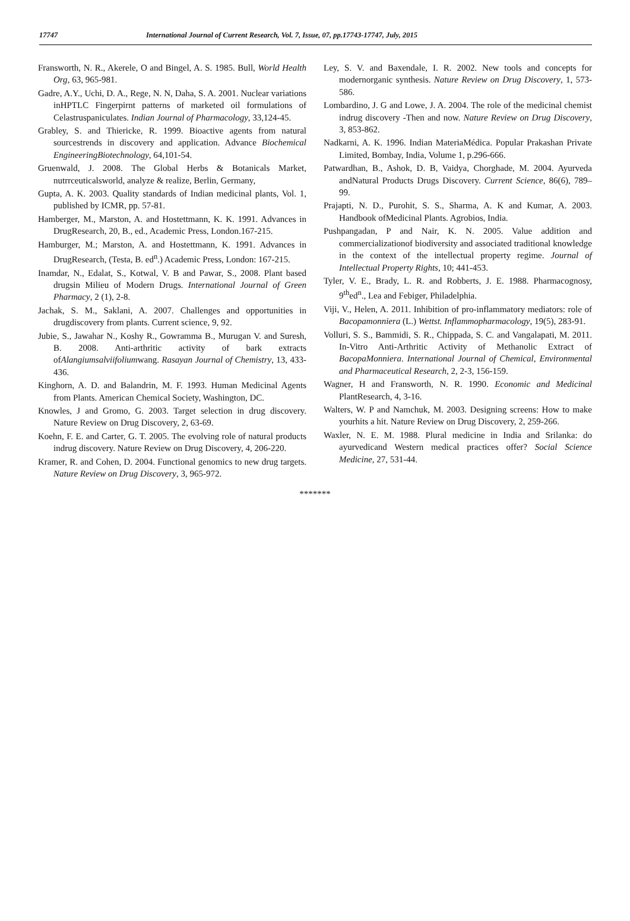17747 International Journal of Current Research, Vol. 7, Issue, 07, pp.17743-17747, July, 2015
Fransworth, N. R., Akerele, O and Bingel, A. S. 1985. Bull, World Health Org, 63, 965-981.
Gadre, A.Y., Uchi, D. A., Rege, N. N, Daha, S. A. 2001. Nuclear variations inHPTLC Fingerpirnt patterns of marketed oil formulations of Celastruspaniculates. Indian Journal of Pharmacology, 33,124-45.
Grabley, S. and Thiericke, R. 1999. Bioactive agents from natural sourcestrends in discovery and application. Advance Biochemical EngineeringBiotechnology, 64,101-54.
Gruenwald, J. 2008. The Global Herbs & Botanicals Market, nutrrceuticalsworld, analyze & realize, Berlin, Germany,
Gupta, A. K. 2003. Quality standards of Indian medicinal plants, Vol. 1, published by ICMR, pp. 57-81.
Hamberger, M., Marston, A. and Hostettmann, K. K. 1991. Advances in DrugResearch, 20, B., ed., Academic Press, London.167-215.
Hamburger, M.; Marston, A. and Hostettmann, K. 1991. Advances in DrugResearch, (Testa, B. ed<sup>n</sup>.) Academic Press, London: 167-215.
Inamdar, N., Edalat, S., Kotwal, V. B and Pawar, S., 2008. Plant based drugsin Milieu of Modern Drugs. International Journal of Green Pharmacy, 2 (1), 2-8.
Jachak, S. M., Saklani, A. 2007. Challenges and opportunities in drugdiscovery from plants. Current science, 9, 92.
Jubie, S., Jawahar N., Koshy R., Gowramma B., Murugan V. and Suresh, B. 2008. Anti-arthritic activity of bark extracts ofAlangiumsalviifoliumwang. Rasayan Journal of Chemistry, 13, 433-436.
Kinghorn, A. D. and Balandrin, M. F. 1993. Human Medicinal Agents from Plants. American Chemical Society, Washington, DC.
Knowles, J and Gromo, G. 2003. Target selection in drug discovery. Nature Review on Drug Discovery, 2, 63-69.
Koehn, F. E. and Carter, G. T. 2005. The evolving role of natural products indrug discovery. Nature Review on Drug Discovery, 4, 206-220.
Kramer, R. and Cohen, D. 2004. Functional genomics to new drug targets. Nature Review on Drug Discovery, 3, 965-972.
Ley, S. V. and Baxendale, I. R. 2002. New tools and concepts for modernorganic synthesis. Nature Review on Drug Discovery, 1, 573-586.
Lombardino, J. G and Lowe, J. A. 2004. The role of the medicinal chemist indrug discovery -Then and now. Nature Review on Drug Discovery, 3, 853-862.
Nadkarni, A. K. 1996. Indian MateriaMédica. Popular Prakashan Private Limited, Bombay, India, Volume 1, p.296-666.
Patwardhan, B., Ashok, D. B, Vaidya, Chorghade, M. 2004. Ayurveda andNatural Products Drugs Discovery. Current Science, 86(6), 789–99.
Prajapti, N. D., Purohit, S. S., Sharma, A. K and Kumar, A. 2003. Handbook ofMedicinal Plants. Agrobios, India.
Pushpangadan, P and Nair, K. N. 2005. Value addition and commercializationof biodiversity and associated traditional knowledge in the context of the intellectual property regime. Journal of Intellectual Property Rights, 10; 441-453.
Tyler, V. E., Brady, L. R. and Robberts, J. E. 1988. Pharmacognosy, 9<sup>th</sup>ed<sup>n</sup>., Lea and Febiger, Philadelphia.
Viji, V., Helen, A. 2011. Inhibition of pro-inflammatory mediators: role of Bacopamonniera (L.) Wettst. Inflammopharmacology, 19(5), 283-91.
Volluri, S. S., Bammidi, S. R., Chippada, S. C. and Vangalapati, M. 2011. In-Vitro Anti-Arthritic Activity of Methanolic Extract of BacopaMonniera. International Journal of Chemical, Environmental and Pharmaceutical Research, 2, 2-3, 156-159.
Wagner, H and Fransworth, N. R. 1990. Economic and Medicinal PlantResearch, 4, 3-16.
Walters, W. P and Namchuk, M. 2003. Designing screens: How to make yourhits a hit. Nature Review on Drug Discovery, 2, 259-266.
Waxler, N. E. M. 1988. Plural medicine in India and Srilanka: do ayurvedicand Western medical practices offer? Social Science Medicine, 27, 531-44.
*******